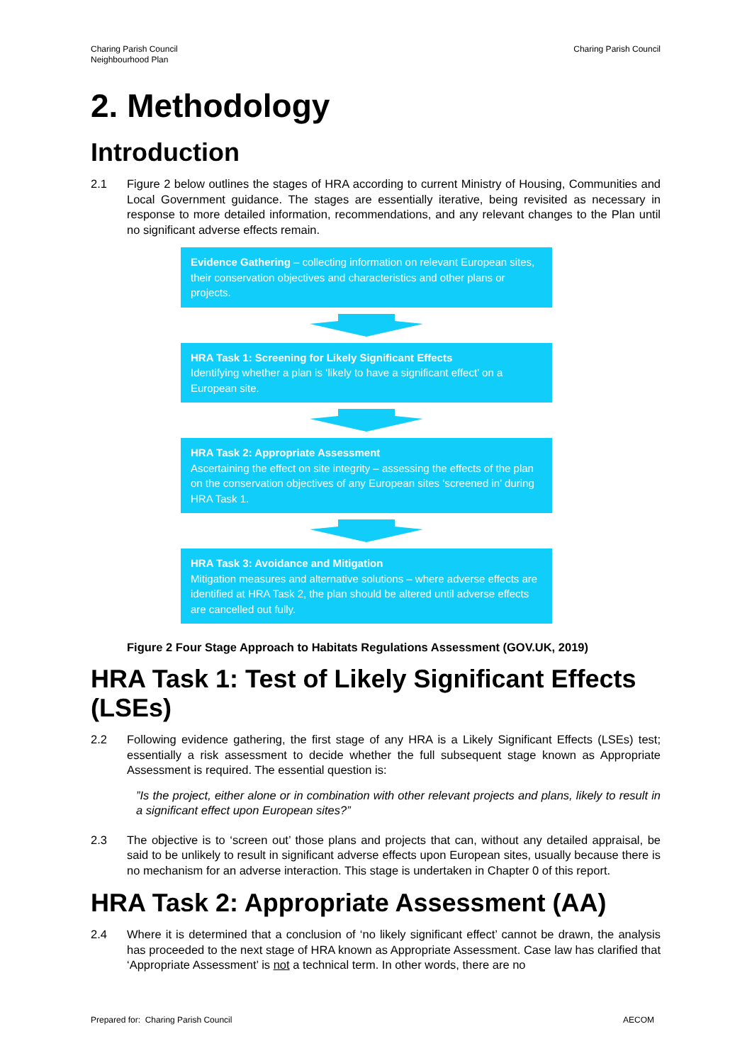Charing Parish Council
Neighbourhood Plan
Charing Parish Council
2. Methodology
Introduction
2.1 Figure 2 below outlines the stages of HRA according to current Ministry of Housing, Communities and Local Government guidance. The stages are essentially iterative, being revisited as necessary in response to more detailed information, recommendations, and any relevant changes to the Plan until no significant adverse effects remain.
Evidence Gathering – collecting information on relevant European sites, their conservation objectives and characteristics and other plans or projects.
HRA Task 1: Screening for Likely Significant Effects
Identifying whether a plan is ‘likely to have a significant effect’ on a European site.
HRA Task 2: Appropriate Assessment
Ascertaining the effect on site integrity – assessing the effects of the plan on the conservation objectives of any European sites ‘screened in’ during HRA Task 1.
HRA Task 3: Avoidance and Mitigation
Mitigation measures and alternative solutions – where adverse effects are identified at HRA Task 2, the plan should be altered until adverse effects are cancelled out fully.
Figure 2 Four Stage Approach to Habitats Regulations Assessment (GOV.UK, 2019)
HRA Task 1: Test of Likely Significant Effects (LSEs)
2.2 Following evidence gathering, the first stage of any HRA is a Likely Significant Effects (LSEs) test; essentially a risk assessment to decide whether the full subsequent stage known as Appropriate Assessment is required. The essential question is:
”Is the project, either alone or in combination with other relevant projects and plans, likely to result in a significant effect upon European sites?”
2.3 The objective is to ‘screen out’ those plans and projects that can, without any detailed appraisal, be said to be unlikely to result in significant adverse effects upon European sites, usually because there is no mechanism for an adverse interaction. This stage is undertaken in Chapter 0 of this report.
HRA Task 2: Appropriate Assessment (AA)
2.4 Where it is determined that a conclusion of ‘no likely significant effect’ cannot be drawn, the analysis has proceeded to the next stage of HRA known as Appropriate Assessment. Case law has clarified that ‘Appropriate Assessment’ is not a technical term. In other words, there are no
Prepared for: Charing Parish Council
AECOM